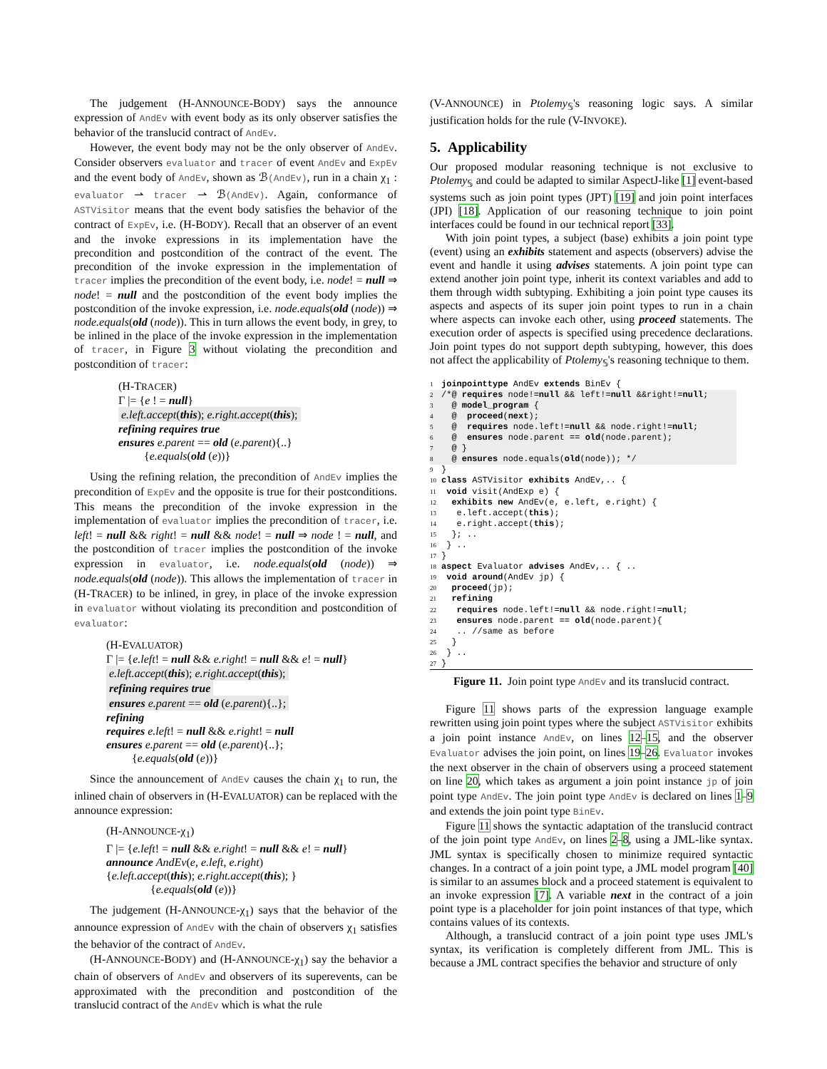The judgement (H-ANNOUNCE-BODY) says the announce expression of AndEv with event body as its only observer satisfies the behavior of the translucid contract of AndEv.
However, the event body may not be the only observer of AndEv. Consider observers evaluator and tracer of event AndEv and ExpEv and the event body of AndEv, shown as ℬ(AndEv), run in a chain χ<sub>1</sub> : evaluator ⇀ tracer ⇀ ℬ(AndEv). Again, conformance of ASTVisitor means that the event body satisfies the behavior of the contract of ExpEv, i.e. (H-BODY). Recall that an observer of an event and the invoke expressions in its implementation have the precondition and postcondition of the contract of the event. The precondition of the invoke expression in the implementation of tracer implies the precondition of the event body, i.e. node! = null ⇒ node! = null and the postcondition of the event body implies the postcondition of the invoke expression, i.e. node.equals(old (node)) ⇒ node.equals(old (node)). This in turn allows the event body, in grey, to be inlined in the place of the invoke expression in the implementation of tracer, in Figure 3 without violating the precondition and postcondition of tracer:
(H-TRACER)
Γ |= {e ! = null}
e.left.accept(this); e.right.accept(this);
refining requires true
ensures e.parent == old (e.parent){..}
{e.equals(old (e))}
Using the refining relation, the precondition of AndEv implies the precondition of ExpEv and the opposite is true for their postconditions. This means the precondition of the invoke expression in the implementation of evaluator implies the precondition of tracer, i.e. left! = null && right! = null && node! = null ⇒ node ! = null, and the postcondition of tracer implies the postcondition of the invoke expression in evaluator, i.e. node.equals(old (node)) ⇒ node.equals(old (node)). This allows the implementation of tracer in (H-TRACER) to be inlined, in grey, in place of the invoke expression in evaluator without violating its precondition and postcondition of evaluator:
(H-EVALUATOR)
Γ |= {e.left! = null && e.right! = null && e! = null}
e.left.accept(this); e.right.accept(this);
refining requires true
ensures e.parent == old (e.parent){..};
refining
requires e.left! = null && e.right! = null
ensures e.parent == old (e.parent){..};
{e.equals(old (e))}
Since the announcement of AndEv causes the chain χ<sub>1</sub> to run, the inlined chain of observers in (H-EVALUATOR) can be replaced with the announce expression:
(H-ANNOUNCE-χ<sub>1</sub>)
Γ |= {e.left! = null && e.right! = null && e! = null}
announce AndEv(e, e.left, e.right)
{e.left.accept(this); e.right.accept(this); }
{e.equals(old (e))}
The judgement (H-ANNOUNCE-χ<sub>1</sub>) says that the behavior of the announce expression of AndEv with the chain of observers χ<sub>1</sub> satisfies the behavior of the contract of AndEv.
(H-ANNOUNCE-BODY) and (H-ANNOUNCE-χ<sub>1</sub>) say the behavior a chain of observers of AndEv and observers of its superevents, can be approximated with the precondition and postcondition of the translucid contract of the AndEv which is what the rule
(V-ANNOUNCE) in Ptolemy<sub>𝕊</sub>'s reasoning logic says. A similar justification holds for the rule (V-INVOKE).
5. Applicability
Our proposed modular reasoning technique is not exclusive to Ptolemy<sub>𝕊</sub> and could be adapted to similar AspectJ-like [1] event-based systems such as join point types (JPT) [19] and join point interfaces (JPI) [18]. Application of our reasoning technique to join point interfaces could be found in our technical report [33].
With join point types, a subject (base) exhibits a join point type (event) using an exhibits statement and aspects (observers) advise the event and handle it using advises statements. A join point type can extend another join point type, inherit its context variables and add to them through width subtyping. Exhibiting a join point type causes its aspects and aspects of its super join point types to run in a chain where aspects can invoke each other, using proceed statements. The execution order of aspects is specified using precedence declarations. Join point types do not support depth subtyping, however, this does not affect the applicability of Ptolemy<sub>𝕊</sub>'s reasoning technique to them.
1 joinpointtype AndEv extends BinEv {
2/*@ requires node!=null && left!=null &&right!=null;
3  @ model_program {
4  @  proceed(next);
5  @  requires node.left!=null && node.right!=null;
6  @  ensures node.parent == old(node.parent);
7  @ }
8  @ ensures node.equals(old(node)); */9}
10 class ASTVisitor exhibits AndEv,.. {
11 void visit(AndExp e) {
12  exhibits new AndEv(e, e.left, e.right) {
13   e.left.accept(this);
14   e.right.accept(this);
15  }; ..
16 } ..
17}
18 aspect Evaluator advises AndEv,.. { ..
19 void around(AndEv jp) {
20  proceed(jp);
21  refining
22   requires node.left!=null && node.right!=null;
23   ensures node.parent == old(node.parent){
24   .. //same as before
25  }
26 } ..
27}
Figure 11. Join point type AndEv and its translucid contract.
Figure 11 shows parts of the expression language example rewritten using join point types where the subject ASTVisitor exhibits a join point instance AndEv, on lines 12–15, and the observer Evaluator advises the join point, on lines 19–26. Evaluator invokes the next observer in the chain of observers using a proceed statement on line 20, which takes as argument a join point instance jp of join point type AndEv. The join point type AndEv is declared on lines 1–9 and extends the join point type BinEv.
Figure 11 shows the syntactic adaptation of the translucid contract of the join point type AndEv, on lines 2–8, using a JML-like syntax. JML syntax is specifically chosen to minimize required syntactic changes. In a contract of a join point type, a JML model program [40] is similar to an assumes block and a proceed statement is equivalent to an invoke expression [7]. A variable next in the contract of a join point type is a placeholder for join point instances of that type, which contains values of its contexts.
Although, a translucid contract of a join point type uses JML's syntax, its verification is completely different from JML. This is because a JML contract specifies the behavior and structure of only